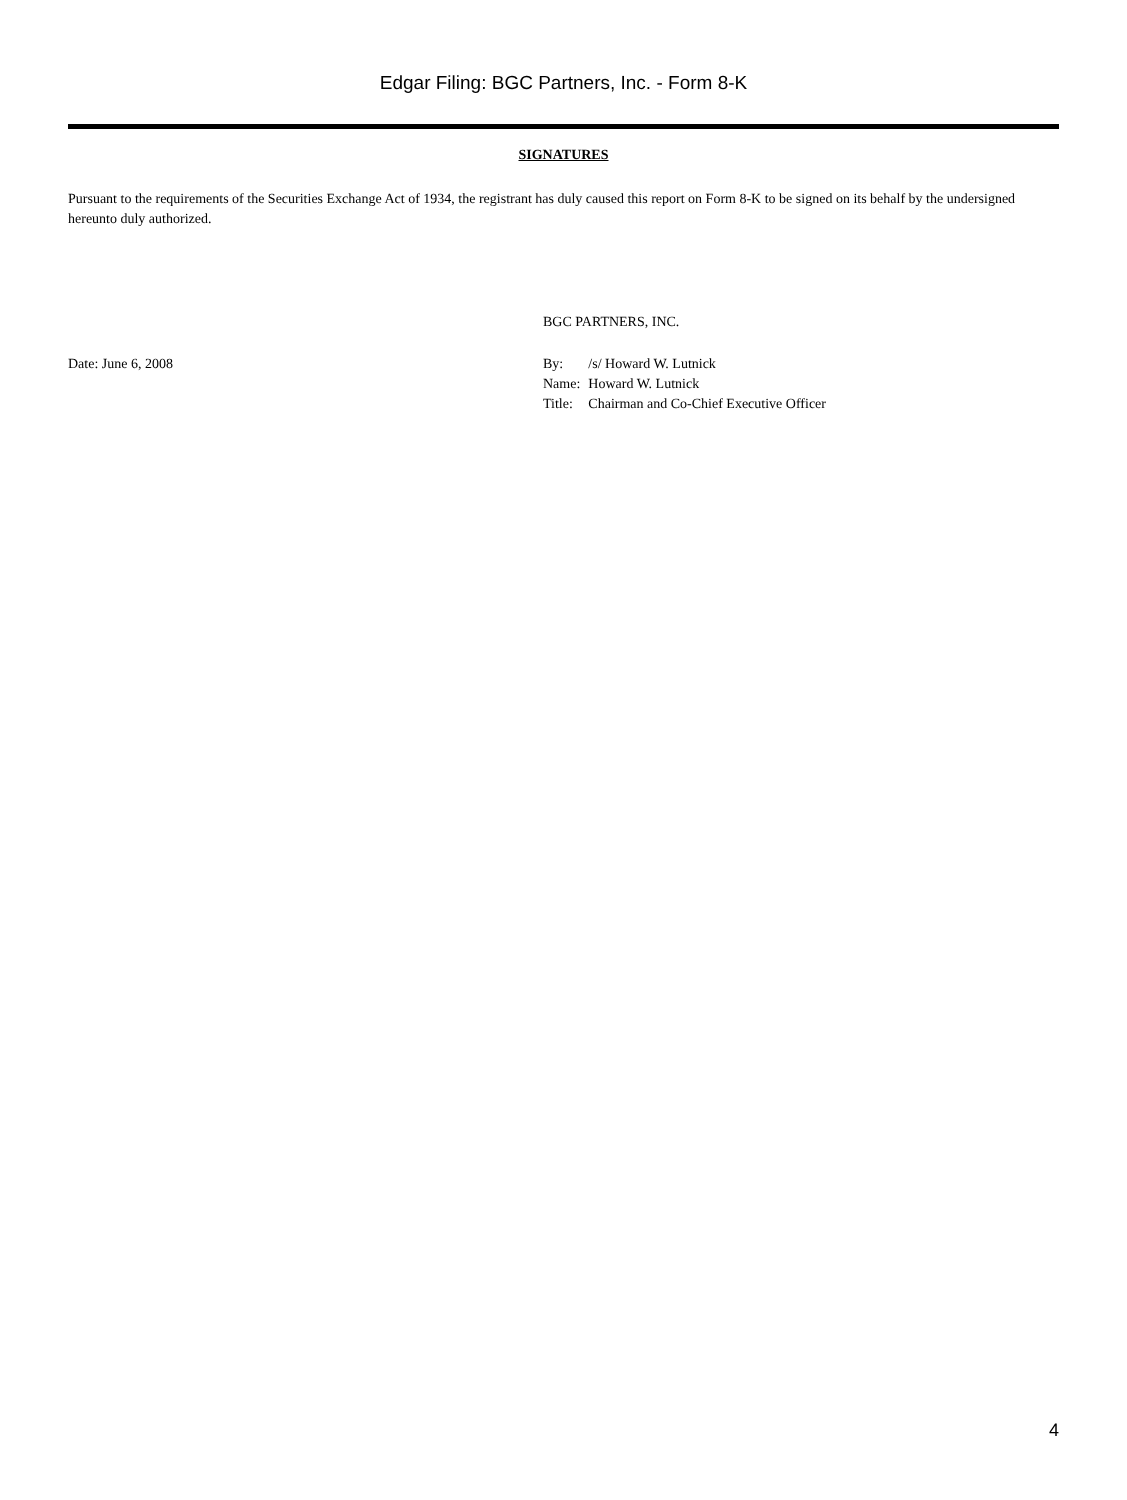Edgar Filing: BGC Partners, Inc. - Form 8-K
SIGNATURES
Pursuant to the requirements of the Securities Exchange Act of 1934, the registrant has duly caused this report on Form 8-K to be signed on its behalf by the undersigned hereunto duly authorized.
BGC PARTNERS, INC.
Date: June 6, 2008
| By: | /s/ Howard W. Lutnick |
| Name: | Howard W. Lutnick |
| Title: | Chairman and Co-Chief Executive Officer |
4